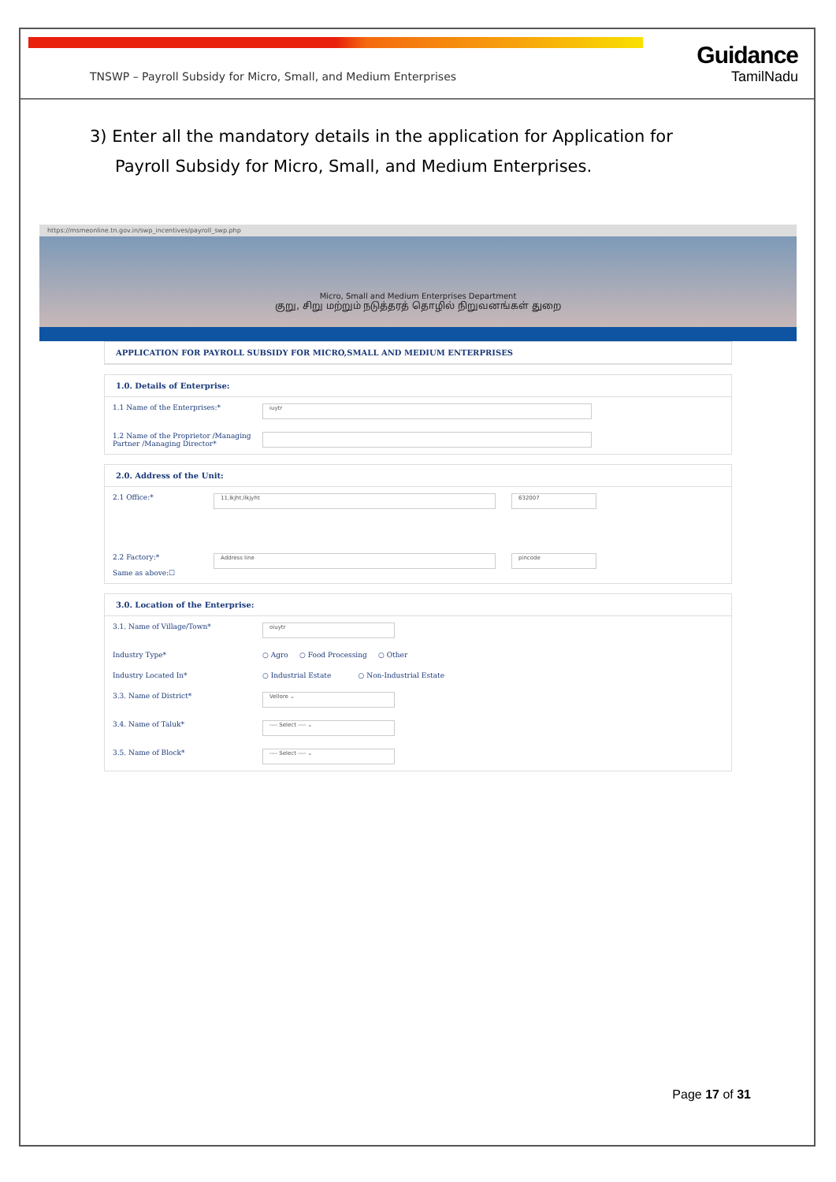Guidance
TamilNadu
TNSWP – Payroll Subsidy for Micro, Small, and Medium Enterprises
3) Enter all the mandatory details in the application for Application for Payroll Subsidy for Micro, Small, and Medium Enterprises.
https://msmeonline.tn.gov.in/swp_incentives/payroll_swp.php
Micro, Small and Medium Enterprises Department
குறு, சிறு மற்றும் நடுத்தரத் தொழில் நிறுவனங்கள் துறை
APPLICATION FOR PAYROLL SUBSIDY FOR MICRO,SMALL AND MEDIUM ENTERPRISES
1.0. Details of Enterprise:
1.1 Name of the Enterprises:*
iuytr
1.2 Name of the Proprietor /Managing Partner /Managing Director*
2.0. Address of the Unit:
2.1 Office:*
11,lkjht,llkjyht 632007
2.2 Factory:*
Same as above:☐
Address line pincode
3.0. Location of the Enterprise:
3.1. Name of Village/Town*
oiuytr
Industry Type* ○ Agro ○ Food Processing ○ Other
Industry Located In* ○ Industrial Estate ○ Non-Industrial Estate
3.3. Name of District*
Vellore ⌄
3.4. Name of Taluk*
---- Select ---- ⌄
3.5. Name of Block*
---- Select ---- ⌄
Page 17 of 31